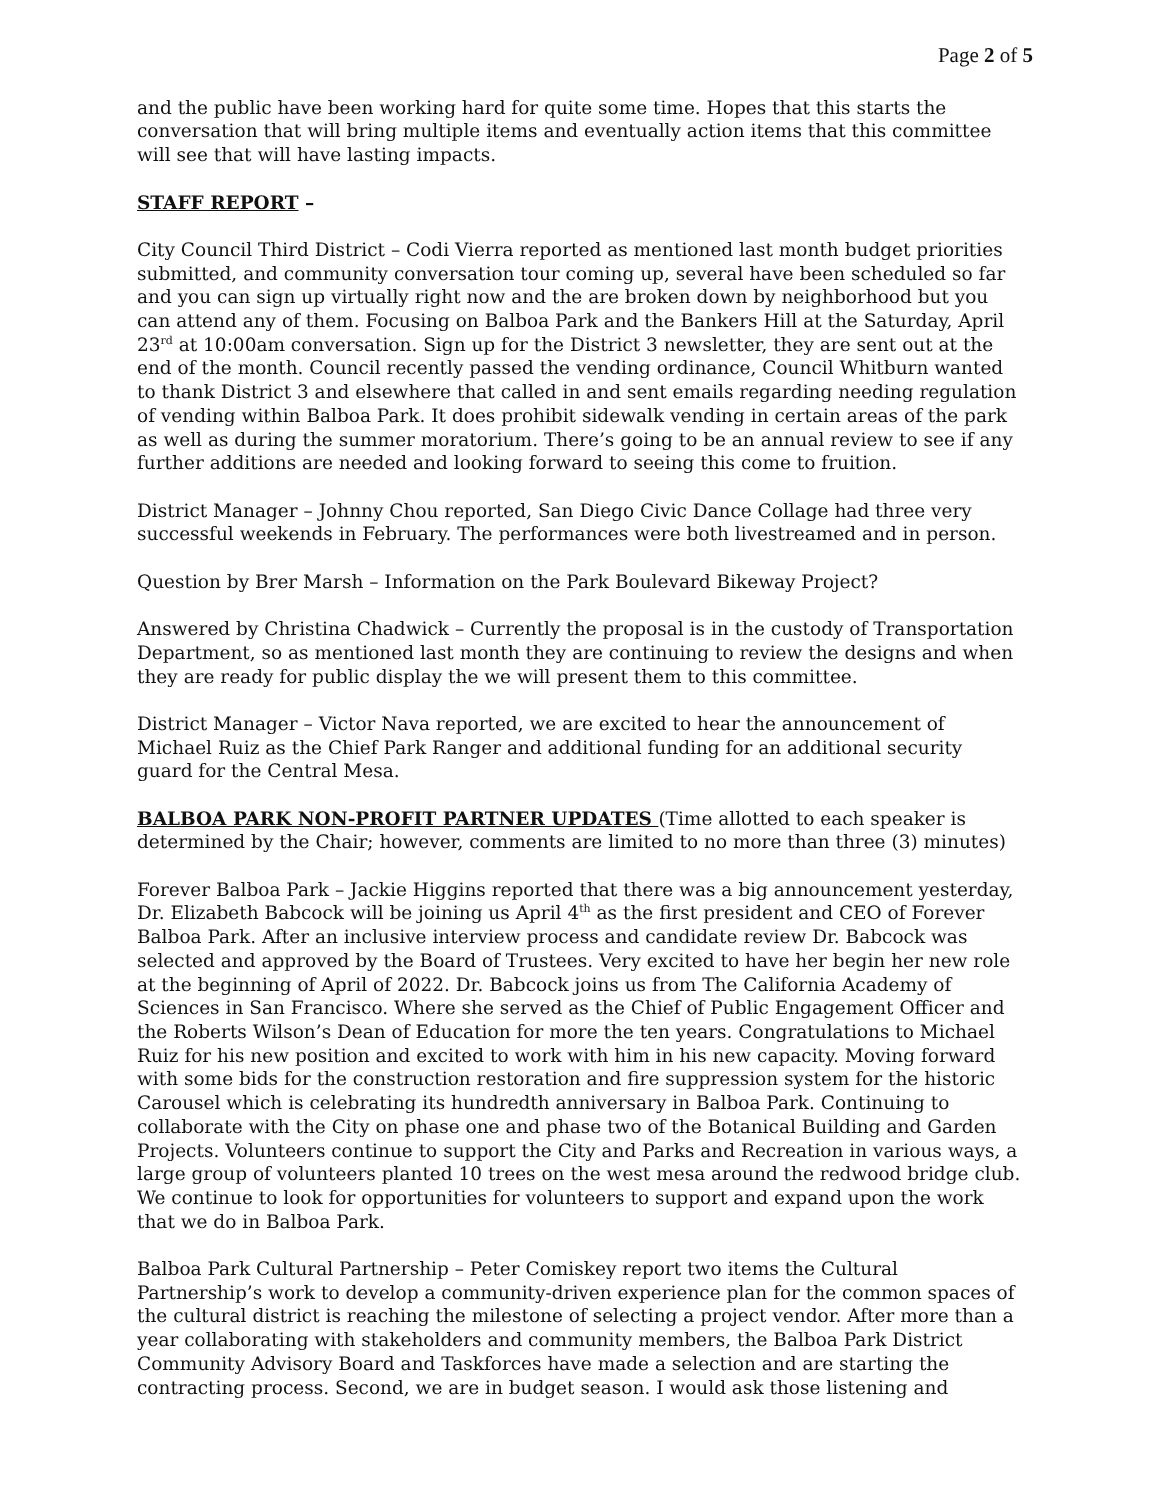Page 2 of 5
and the public have been working hard for quite some time. Hopes that this starts the conversation that will bring multiple items and eventually action items that this committee will see that will have lasting impacts.
STAFF REPORT –
City Council Third District – Codi Vierra reported as mentioned last month budget priorities submitted, and community conversation tour coming up, several have been scheduled so far and you can sign up virtually right now and the are broken down by neighborhood but you can attend any of them. Focusing on Balboa Park and the Bankers Hill at the Saturday, April 23<sup>rd</sup> at 10:00am conversation. Sign up for the District 3 newsletter, they are sent out at the end of the month. Council recently passed the vending ordinance, Council Whitburn wanted to thank District 3 and elsewhere that called in and sent emails regarding needing regulation of vending within Balboa Park. It does prohibit sidewalk vending in certain areas of the park as well as during the summer moratorium. There’s going to be an annual review to see if any further additions are needed and looking forward to seeing this come to fruition.
District Manager – Johnny Chou reported, San Diego Civic Dance Collage had three very successful weekends in February. The performances were both livestreamed and in person.
Question by Brer Marsh – Information on the Park Boulevard Bikeway Project?
Answered by Christina Chadwick – Currently the proposal is in the custody of Transportation Department, so as mentioned last month they are continuing to review the designs and when they are ready for public display the we will present them to this committee.
District Manager – Victor Nava reported, we are excited to hear the announcement of Michael Ruiz as the Chief Park Ranger and additional funding for an additional security guard for the Central Mesa.
BALBOA PARK NON-PROFIT PARTNER UPDATES (Time allotted to each speaker is determined by the Chair; however, comments are limited to no more than three (3) minutes)
Forever Balboa Park – Jackie Higgins reported that there was a big announcement yesterday, Dr. Elizabeth Babcock will be joining us April 4<sup>th</sup> as the first president and CEO of Forever Balboa Park. After an inclusive interview process and candidate review Dr. Babcock was selected and approved by the Board of Trustees. Very excited to have her begin her new role at the beginning of April of 2022. Dr. Babcock joins us from The California Academy of Sciences in San Francisco. Where she served as the Chief of Public Engagement Officer and the Roberts Wilson’s Dean of Education for more the ten years. Congratulations to Michael Ruiz for his new position and excited to work with him in his new capacity. Moving forward with some bids for the construction restoration and fire suppression system for the historic Carousel which is celebrating its hundredth anniversary in Balboa Park. Continuing to collaborate with the City on phase one and phase two of the Botanical Building and Garden Projects. Volunteers continue to support the City and Parks and Recreation in various ways, a large group of volunteers planted 10 trees on the west mesa around the redwood bridge club. We continue to look for opportunities for volunteers to support and expand upon the work that we do in Balboa Park.
Balboa Park Cultural Partnership – Peter Comiskey report two items the Cultural Partnership’s work to develop a community-driven experience plan for the common spaces of the cultural district is reaching the milestone of selecting a project vendor. After more than a year collaborating with stakeholders and community members, the Balboa Park District Community Advisory Board and Taskforces have made a selection and are starting the contracting process. Second, we are in budget season. I would ask those listening and